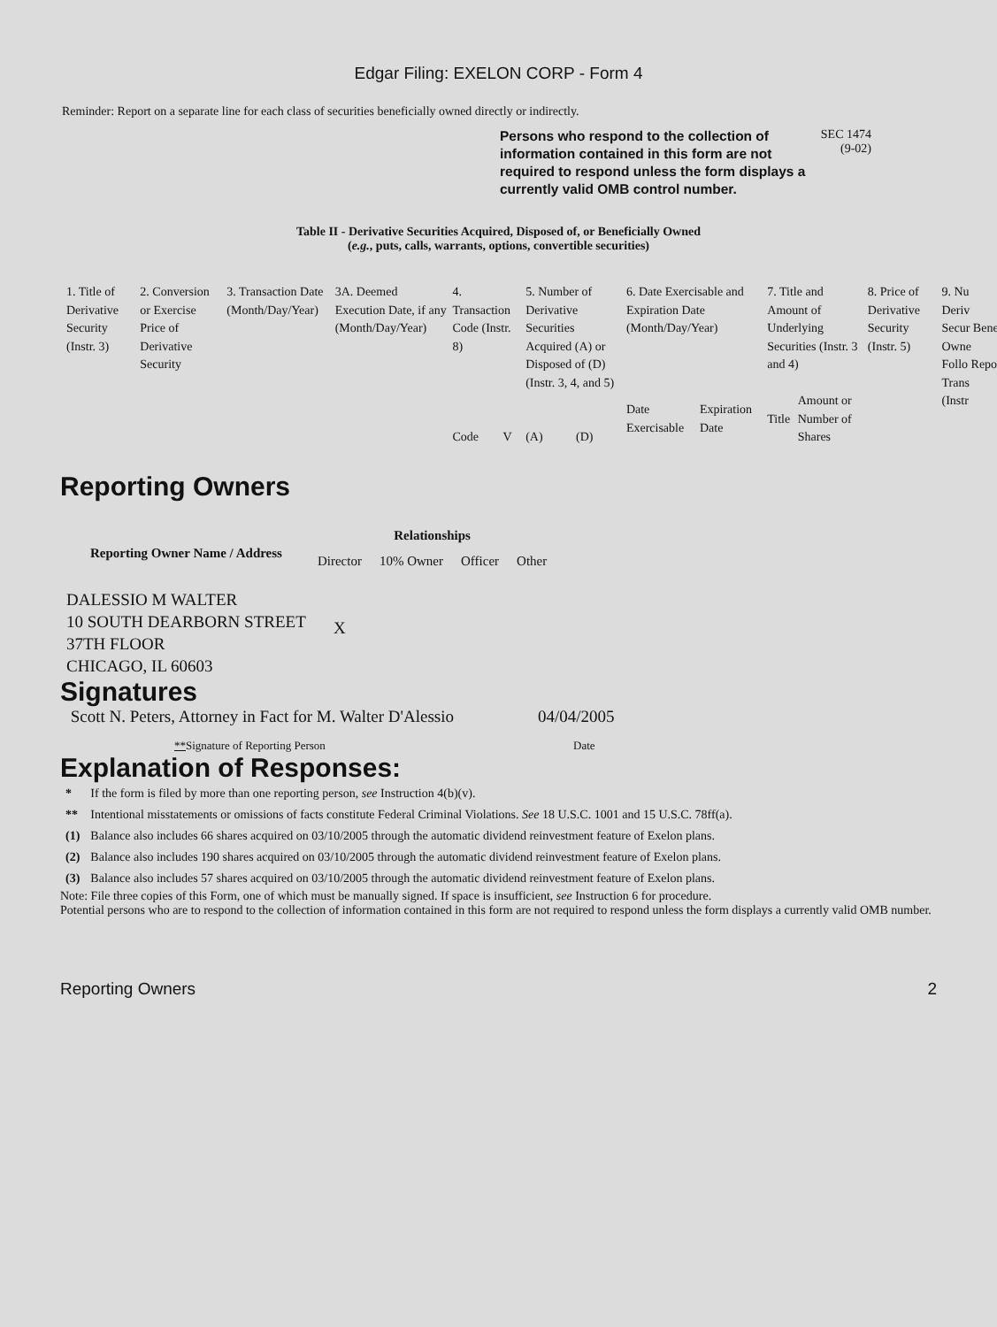Edgar Filing: EXELON CORP - Form 4
Reminder: Report on a separate line for each class of securities beneficially owned directly or indirectly.
Persons who respond to the collection of information contained in this form are not required to respond unless the form displays a currently valid OMB control number.
SEC 1474
(9-02)
Table II - Derivative Securities Acquired, Disposed of, or Beneficially Owned
(e.g., puts, calls, warrants, options, convertible securities)
| 1. Title of Derivative Security (Instr. 3) | 2. Conversion or Exercise Price of Derivative Security | 3. Transaction Date (Month/Day/Year) | 3A. Deemed Execution Date, if any (Month/Day/Year) | 4. Transaction Code (Instr. 8) | | 5. Number of Derivative Securities Acquired (A) or Disposed of (D) (Instr. 3, 4, and 5) | | 6. Date Exercisable and Expiration Date (Month/Day/Year) | | 7. Title and Amount of Underlying Securities (Instr. 3 and 4) | | 8. Price of Derivative Security (Instr. 5) | 9. Nu Deriv Secur Bene Owne Follo Repo Trans (Instr |
| | | | | Code | V | (A) | (D) | Date Exercisable | Expiration Date | Title | Amount or Number of Shares | | |
Reporting Owners
| Reporting Owner Name / Address | Relationships | | | |
| --- | --- | --- | --- | --- |
| | Director | 10% Owner | Officer | Other |
| DALESSIO M WALTER 10 SOUTH DEARBORN STREET 37TH FLOOR CHICAGO, IL 60603 | X | | | |
Signatures
| Scott N. Peters, Attorney in Fact for M. Walter D'Alessio | 04/04/2005 |
| ** Signature of Reporting Person | Date |
Explanation of Responses:
| * | If the form is filed by more than one reporting person, see Instruction 4(b)(v). |
| ** | Intentional misstatements or omissions of facts constitute Federal Criminal Violations. See 18 U.S.C. 1001 and 15 U.S.C. 78ff(a). |
| (1) | Balance also includes 66 shares acquired on 03/10/2005 through the automatic dividend reinvestment feature of Exelon plans. |
| (2) | Balance also includes 190 shares acquired on 03/10/2005 through the automatic dividend reinvestment feature of Exelon plans. |
| (3) | Balance also includes 57 shares acquired on 03/10/2005 through the automatic dividend reinvestment feature of Exelon plans. |
Note: File three copies of this Form, one of which must be manually signed. If space is insufficient, see Instruction 6 for procedure.
Potential persons who are to respond to the collection of information contained in this form are not required to respond unless the form displays a currently valid OMB number.
Reporting Owners 2